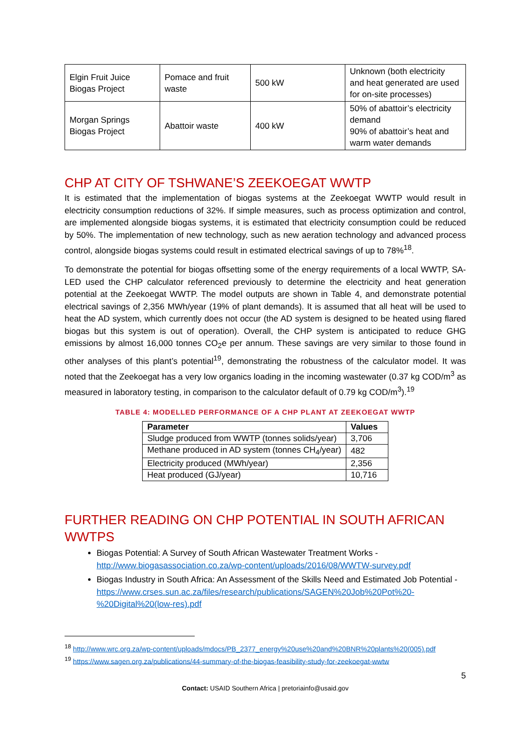| Elgin Fruit Juice Biogas Project | Pomace and fruit waste | 500 kW | Unknown (both electricity and heat generated are used for on-site processes) |
| Morgan Springs Biogas Project | Abattoir waste | 400 kW | 50% of abattoir’s electricity demand 90% of abattoir’s heat and warm water demands |
CHP AT CITY OF TSHWANE’S ZEEKOEGAT WWTP
It is estimated that the implementation of biogas systems at the Zeekoegat WWTP would result in electricity consumption reductions of 32%. If simple measures, such as process optimization and control, are implemented alongside biogas systems, it is estimated that electricity consumption could be reduced by 50%. The implementation of new technology, such as new aeration technology and advanced process control, alongside biogas systems could result in estimated electrical savings of up to 78%<sup>18</sup>.
To demonstrate the potential for biogas offsetting some of the energy requirements of a local WWTP, SA-LED used the CHP calculator referenced previously to determine the electricity and heat generation potential at the Zeekoegat WWTP. The model outputs are shown in Table 4, and demonstrate potential electrical savings of 2,356 MWh/year (19% of plant demands). It is assumed that all heat will be used to heat the AD system, which currently does not occur (the AD system is designed to be heated using flared biogas but this system is out of operation). Overall, the CHP system is anticipated to reduce GHG emissions by almost 16,000 tonnes CO<sub>2</sub>e per annum. These savings are very similar to those found in other analyses of this plant’s potential<sup>19</sup>, demonstrating the robustness of the calculator model. It was noted that the Zeekoegat has a very low organics loading in the incoming wastewater (0.37 kg COD/m<sup>3</sup> as measured in laboratory testing, in comparison to the calculator default of 0.79 kg COD/m<sup>3</sup>).<sup>19</sup>
TABLE 4: MODELLED PERFORMANCE OF A CHP PLANT AT ZEEKOEGAT WWTP
| Parameter | Values |
| --- | --- |
| Sludge produced from WWTP (tonnes solids/year) | 3,706 |
| Methane produced in AD system (tonnes CH<sub>4</sub>/year) | 482 |
| Electricity produced (MWh/year) | 2,356 |
| Heat produced (GJ/year) | 10,716 |
FURTHER READING ON CHP POTENTIAL IN SOUTH AFRICAN WWTPS
Biogas Potential: A Survey of South African Wastewater Treatment Works - http://www.biogasassociation.co.za/wp-content/uploads/2016/08/WWTW-survey.pdf
Biogas Industry in South Africa: An Assessment of the Skills Need and Estimated Job Potential - https://www.crses.sun.ac.za/files/research/publications/SAGEN%20Job%20Pot%20-%20Digital%20(low-res).pdf
<sup>18</sup> http://www.wrc.org.za/wp-content/uploads/mdocs/PB_2377_energy%20use%20and%20BNR%20plants%20(005).pdf
<sup>19</sup> https://www.sagen.org.za/publications/44-summary-of-the-biogas-feasibility-study-for-zeekoegat-wwtw
5
Contact: USAID Southern Africa | pretoriainfo@usaid.gov